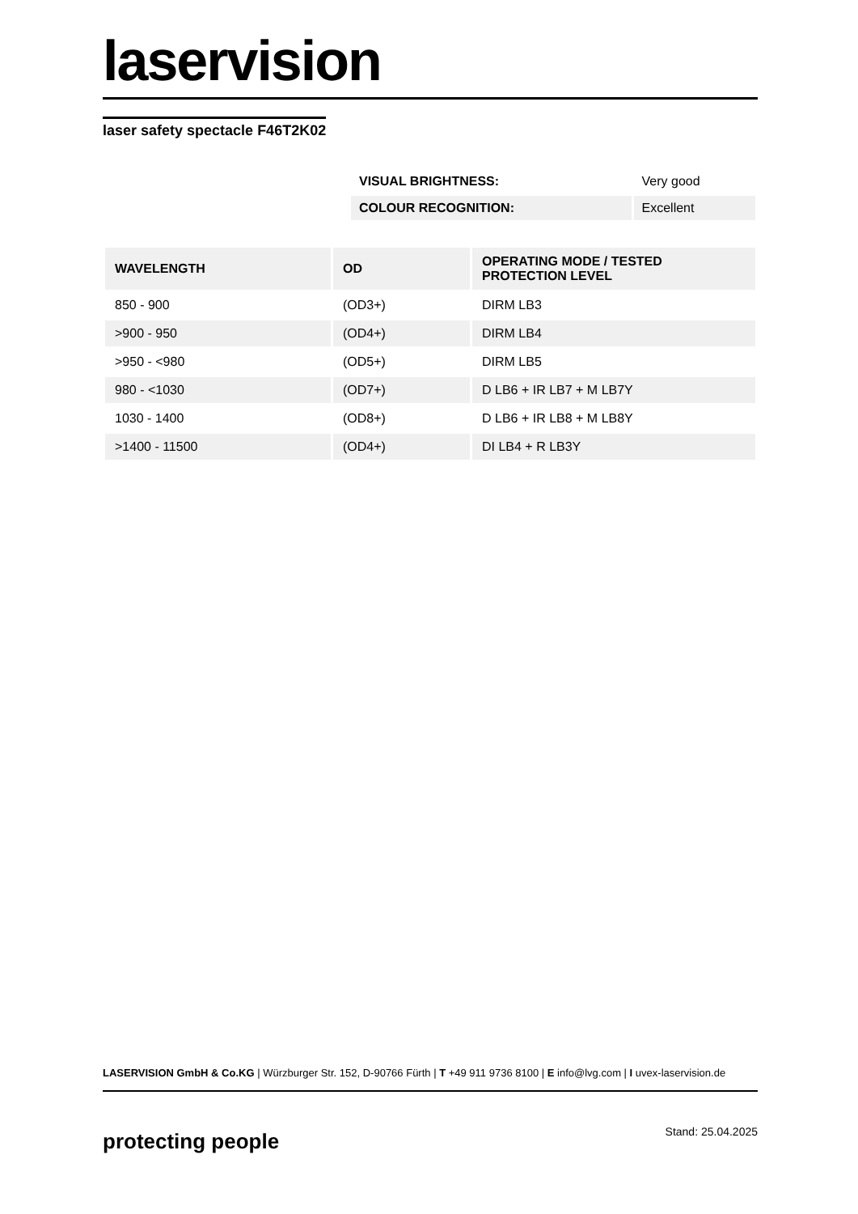laservision
laser safety spectacle F46T2K02
| VISUAL BRIGHTNESS: | Very good |
| COLOUR RECOGNITION: | Excellent |
| WAVELENGTH | OD | OPERATING MODE / TESTED PROTECTION LEVEL |
| --- | --- | --- |
| 850 - 900 | (OD3+) | DIRM LB3 |
| >900 - 950 | (OD4+) | DIRM LB4 |
| >950 - <980 | (OD5+) | DIRM LB5 |
| 980 - <1030 | (OD7+) | D LB6 + IR LB7 + M LB7Y |
| 1030 - 1400 | (OD8+) | D LB6 + IR LB8 + M LB8Y |
| >1400 - 11500 | (OD4+) | DI LB4 + R LB3Y |
LASERVISION GmbH & Co.KG | Würzburger Str. 152, D-90766 Fürth | T +49 911 9736 8100 | E info@lvg.com | I uvex-laservision.de
protecting people Stand: 25.04.2025